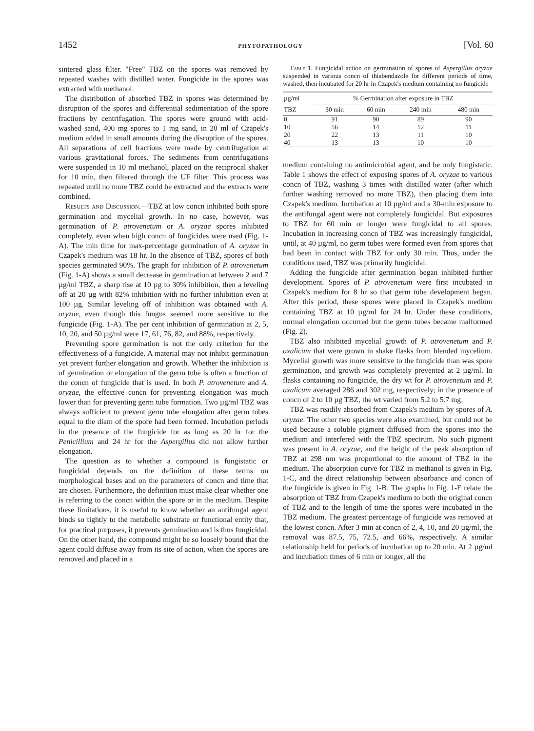1452 PHYTOPATHOLOGY [Vol. 60
sintered glass filter. "Free" TBZ on the spores was removed by repeated washes with distilled water. Fungicide in the spores was extracted with methanol.
The distribution of absorbed TBZ in spores was determined by disruption of the spores and differential sedimentation of the spore fractions by centrifugation. The spores were ground with acid-washed sand, 400 mg spores to 1 mg sand, in 20 ml of Czapek's medium added in small amounts during the disruption of the spores. All separations of cell fractions were made by centrifugation at various gravitational forces. The sediments from centrifugations were suspended in 10 ml methanol, placed on the reciprocal shaker for 10 min, then filtered through the UF filter. This process was repeated until no more TBZ could be extracted and the extracts were combined.
Results and Discussion.—TBZ at low concn inhibited both spore germination and mycelial growth. In no case, however, was germination of P. atrovenetum or A. oryzae spores inhibited completely, even when high concn of fungicides were used (Fig. 1-A). The min time for max-percentage germination of A. oryzae in Czapek's medium was 18 hr. In the absence of TBZ, spores of both species germinated 90%. The graph for inhibition of P. atrovenetum (Fig. 1-A) shows a small decrease in germination at between 2 and 7 µg/ml TBZ, a sharp rise at 10 µg to 30% inhibition, then a leveling off at 20 µg with 82% inhibition with no further inhibition even at 100 µg. Similar leveling off of inhibition was obtained with A. oryzae, even though this fungus seemed more sensitive to the fungicide (Fig. 1-A). The per cent inhibition of germination at 2, 5, 10, 20, and 50 µg/ml were 17, 61, 76, 82, and 88%, respectively.
Preventing spore germination is not the only criterion for the effectiveness of a fungicide. A material may not inhibit germination yet prevent further elongation and growth. Whether the inhibition is of germination or elongation of the germ tube is often a function of the concn of fungicide that is used. In both P. atrovenetum and A. oryzae, the effective concn for preventing elongation was much lower than for preventing germ tube formation. Two µg/ml TBZ was always sufficient to prevent germ tube elongation after germ tubes equal to the diam of the spore had been formed. Incubation periods in the presence of the fungicide for as long as 20 hr for the Penicillium and 24 hr for the Aspergillus did not allow further elongation.
The question as to whether a compound is fungistatic or fungicidal depends on the definition of these terms on morphological bases and on the parameters of concn and time that are chosen. Furthermore, the definition must make clear whether one is referring to the concn within the spore or in the medium. Despite these limitations, it is useful to know whether an antifungal agent binds so tightly to the metabolic substrate or functional entity that, for practical purposes, it prevents germination and is thus fungicidal. On the other hand, the compound might be so loosely bound that the agent could diffuse away from its site of action, when the spores are removed and placed in a
Table 1. Fungicidal action on germination of spores of Aspergillus oryzae suspended in various concn of thiabendazole for different periods of time, washed, then incubated for 20 hr in Czapek's medium containing no fungicide
| µg/ml | % Germination after exposure in TBZ | | | |
| --- | --- | --- | --- | --- |
| TBZ | 30 min | 60 min | 240 min | 480 min |
| 0 | 91 | 90 | 89 | 90 |
| 10 | 56 | 14 | 12 | 11 |
| 20 | 22 | 13 | 11 | 10 |
| 40 | 13 | 13 | 10 | 10 |
medium containing no antimicrobial agent, and be only fungistatic. Table 1 shows the effect of exposing spores of A. oryzae to various concn of TBZ, washing 3 times with distilled water (after which further washing removed no more TBZ), then placing them into Czapek's medium. Incubation at 10 µg/ml and a 30-min exposure to the antifungal agent were not completely fungicidal. But exposures to TBZ for 60 min or longer were fungicidal to all spores. Incubation in increasing concn of TBZ was increasingly fungicidal, until, at 40 µg/ml, no germ tubes were formed even from spores that had been in contact with TBZ for only 30 min. Thus, under the conditions used, TBZ was primarily fungicidal.
Adding the fungicide after germination began inhibited further development. Spores of P. atrovenetum were first incubated in Czapek's medium for 8 hr so that germ tube development began. After this period, these spores were placed in Czapek's medium containing TBZ at 10 µg/ml for 24 hr. Under these conditions, normal elongation occurred but the germ tubes became malformed (Fig. 2).
TBZ also inhibited mycelial growth of P. atrovenetum and P. oxalicum that were grown in shake flasks from blended mycelium. Mycelial growth was more sensitive to the fungicide than was spore germination, and growth was completely prevented at 2 µg/ml. In flasks containing no fungicide, the dry wt for P. atrovenetum and P. oxalicum averaged 286 and 302 mg, respectively; in the presence of concn of 2 to 10 µg TBZ, the wt varied from 5.2 to 5.7 mg.
TBZ was readily absorbed from Czapek's medium by spores of A. oryzae. The other two species were also examined, but could not be used because a soluble pigment diffused from the spores into the medium and interfered with the TBZ spectrum. No such pigment was present in A. oryzae, and the height of the peak absorption of TBZ at 298 nm was proportional to the amount of TBZ in the medium. The absorption curve for TBZ in methanol is given in Fig. 1-C, and the direct relationship between absorbance and concn of the fungicide is given in Fig. 1-B. The graphs in Fig. 1-E relate the absorption of TBZ from Czapek's medium to both the original concn of TBZ and to the length of time the spores were incubated in the TBZ medium. The greatest percentage of fungicide was removed at the lowest concn. After 3 min at concn of 2, 4, 10, and 20 µg/ml, the removal was 87.5, 75, 72.5, and 66%, respectively. A similar relationship held for periods of incubation up to 20 min. At 2 µg/ml and incubation times of 6 min or longer, all the